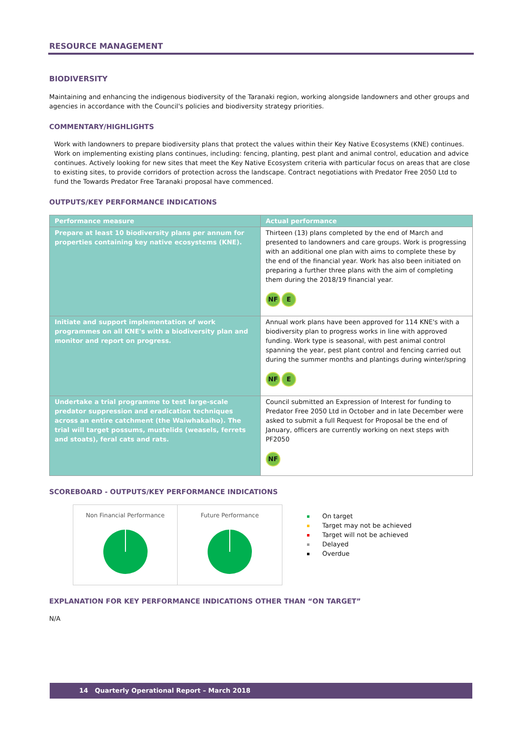RESOURCE MANAGEMENT
BIODIVERSITY
Maintaining and enhancing the indigenous biodiversity of the Taranaki region, working alongside landowners and other groups and agencies in accordance with the Council's policies and biodiversity strategy priorities.
COMMENTARY/HIGHLIGHTS
Work with landowners to prepare biodiversity plans that protect the values within their Key Native Ecosystems (KNE) continues. Work on implementing existing plans continues, including: fencing, planting, pest plant and animal control, education and advice continues. Actively looking for new sites that meet the Key Native Ecosystem criteria with particular focus on areas that are close to existing sites, to provide corridors of protection across the landscape. Contract negotiations with Predator Free 2050 Ltd to fund the Towards Predator Free Taranaki proposal have commenced.
OUTPUTS/KEY PERFORMANCE INDICATIONS
| Performance measure | Actual performance |
| --- | --- |
| Prepare at least 10 biodiversity plans per annum for properties containing key native ecosystems (KNE). | Thirteen (13) plans completed by the end of March and presented to landowners and care groups. Work is progressing with an additional one plan with aims to complete these by the end of the financial year. Work has also been initiated on preparing a further three plans with the aim of completing them during the 2018/19 financial year. NF E |
| Initiate and support implementation of work programmes on all KNE's with a biodiversity plan and monitor and report on progress. | Annual work plans have been approved for 114 KNE's with a biodiversity plan to progress works in line with approved funding. Work type is seasonal, with pest animal control spanning the year, pest plant control and fencing carried out during the summer months and plantings during winter/spring NF E |
| Undertake a trial programme to test large-scale predator suppression and eradication techniques across an entire catchment (the Waiwhakaiho). The trial will target possums, mustelids (weasels, ferrets and stoats), feral cats and rats. | Council submitted an Expression of Interest for funding to Predator Free 2050 Ltd in October and in late December were asked to submit a full Request for Proposal be the end of January, officers are currently working on next steps with PF2050 NF |
SCOREBOARD - OUTPUTS/KEY PERFORMANCE INDICATIONS
Non Financial Performance Future Performance
On target
Target may not be achieved
Target will not be achieved
Delayed
Overdue
EXPLANATION FOR KEY PERFORMANCE INDICATIONS OTHER THAN “ON TARGET”
N/A
14 Quarterly Operational Report – March 2018